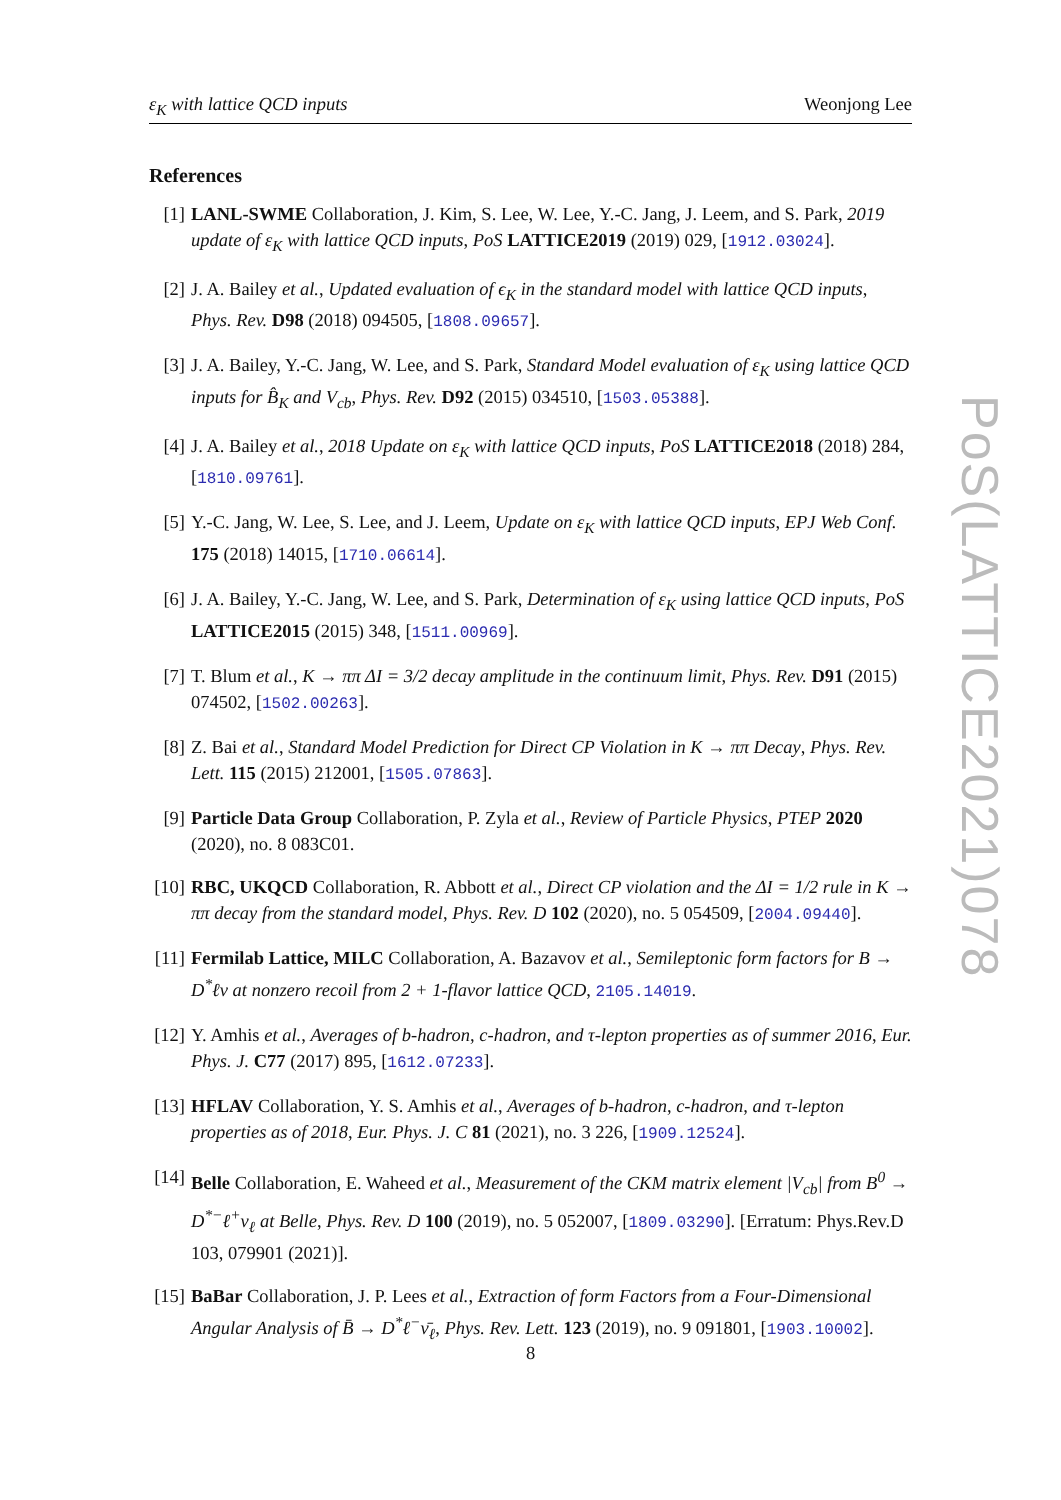ε<sub>K</sub> with lattice QCD inputs Weonjong Lee
References
[1] LANL-SWME Collaboration, J. Kim, S. Lee, W. Lee, Y.-C. Jang, J. Leem, and S. Park, 2019 update of ε<sub>K</sub> with lattice QCD inputs, PoS LATTICE2019 (2019) 029, [1912.03024].
[2] J. A. Bailey et al., Updated evaluation of ϵ<sub>K</sub> in the standard model with lattice QCD inputs, Phys. Rev. D98 (2018) 094505, [1808.09657].
[3] J. A. Bailey, Y.-C. Jang, W. Lee, and S. Park, Standard Model evaluation of ε<sub>K</sub> using lattice QCD inputs for B̂<sub>K</sub> and V<sub>cb</sub>, Phys. Rev. D92 (2015) 034510, [1503.05388].
[4] J. A. Bailey et al., 2018 Update on ε<sub>K</sub> with lattice QCD inputs, PoS LATTICE2018 (2018) 284, [1810.09761].
[5] Y.-C. Jang, W. Lee, S. Lee, and J. Leem, Update on ε<sub>K</sub> with lattice QCD inputs, EPJ Web Conf. 175 (2018) 14015, [1710.06614].
[6] J. A. Bailey, Y.-C. Jang, W. Lee, and S. Park, Determination of ε<sub>K</sub> using lattice QCD inputs, PoS LATTICE2015 (2015) 348, [1511.00969].
[7] T. Blum et al., K → ππ ΔI = 3/2 decay amplitude in the continuum limit, Phys. Rev. D91 (2015) 074502, [1502.00263].
[8] Z. Bai et al., Standard Model Prediction for Direct CP Violation in K → ππ Decay, Phys. Rev. Lett. 115 (2015) 212001, [1505.07863].
[9] Particle Data Group Collaboration, P. Zyla et al., Review of Particle Physics, PTEP 2020 (2020), no. 8 083C01.
[10]
RBC, UKQCD Collaboration, R. Abbott et al., Direct CP violation and the ΔI = 1/2 rule in K → ππ decay from the standard model, Phys. Rev. D 102 (2020), no. 5 054509, [2004.09440].
[11]
Fermilab Lattice, MILC Collaboration, A. Bazavov et al., Semileptonic form factors for B → D<sup>*</sup>ℓν at nonzero recoil from 2 + 1-flavor lattice QCD, 2105.14019.
[12]
Y. Amhis et al., Averages of b-hadron, c-hadron, and τ-lepton properties as of summer 2016, Eur. Phys. J. C77 (2017) 895, [1612.07233].
[13]
HFLAV Collaboration, Y. S. Amhis et al., Averages of b-hadron, c-hadron, and τ-lepton properties as of 2018, Eur. Phys. J. C 81 (2021), no. 3 226, [1909.12524].
[14]
Belle Collaboration, E. Waheed et al., Measurement of the CKM matrix element |V<sub>cb</sub>| from B<sup>0</sup> → D<sup>*−</sup>ℓ<sup>+</sup>ν<sub>ℓ</sub> at Belle, Phys. Rev. D 100 (2019), no. 5 052007, [1809.03290]. [Erratum: Phys.Rev.D 103, 079901 (2021)].
[15]
BaBar Collaboration, J. P. Lees et al., Extraction of form Factors from a Four-Dimensional Angular Analysis of B̄ → D<sup>*</sup>ℓ<sup>−</sup>ν̄<sub>ℓ</sub>, Phys. Rev. Lett. 123 (2019), no. 9 091801, [1903.10002].
PoS(LATTICE2021)078
8